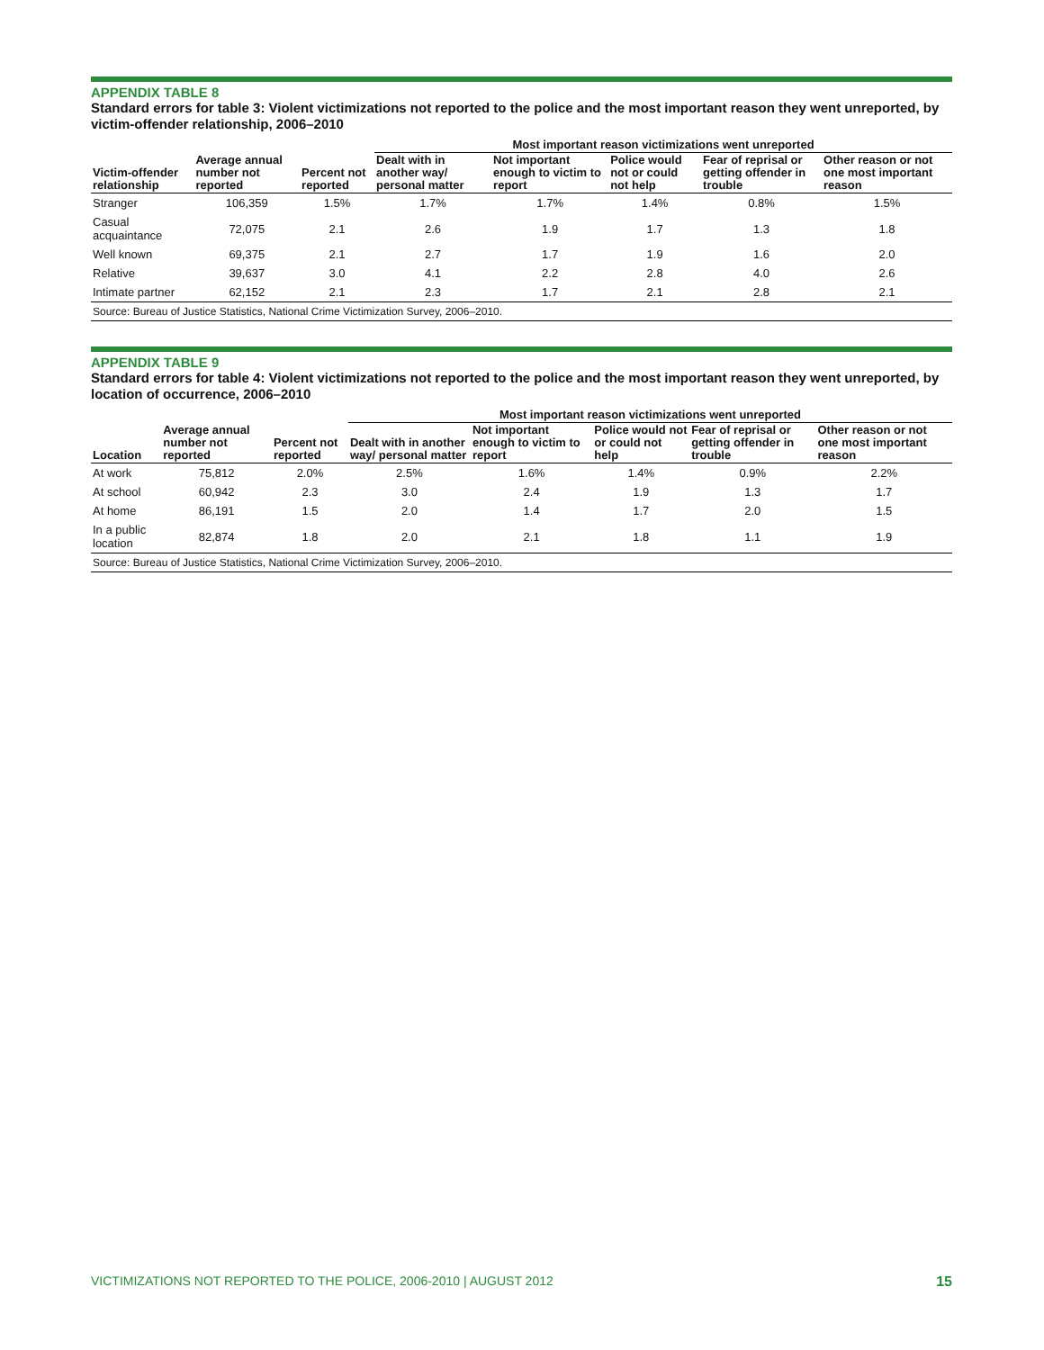APPENDIX TABLE 8
Standard errors for table 3: Violent victimizations not reported to the police and the most important reason they went unreported, by victim-offender relationship, 2006–2010
| | | | Most important reason victimizations went unreported | | | | |
| --- | --- | --- | --- | --- | --- | --- | --- |
| Victim-offender relationship | Average annual number not reported | Percent not reported | Dealt with in another way/ personal matter | Not important enough to victim to report | Police would not or could not help | Fear of reprisal or getting offender in trouble | Other reason or not one most important reason |
| Stranger | 106,359 | 1.5% | 1.7% | 1.7% | 1.4% | 0.8% | 1.5% |
| Casual acquaintance | 72,075 | 2.1 | 2.6 | 1.9 | 1.7 | 1.3 | 1.8 |
| Well known | 69,375 | 2.1 | 2.7 | 1.7 | 1.9 | 1.6 | 2.0 |
| Relative | 39,637 | 3.0 | 4.1 | 2.2 | 2.8 | 4.0 | 2.6 |
| Intimate partner | 62,152 | 2.1 | 2.3 | 1.7 | 2.1 | 2.8 | 2.1 |
| Source: Bureau of Justice Statistics, National Crime Victimization Survey, 2006–2010. | | | | | | | |
APPENDIX TABLE 9
Standard errors for table 4: Violent victimizations not reported to the police and the most important reason they went unreported, by location of occurrence, 2006–2010
| | | | Most important reason victimizations went unreported | | | | |
| --- | --- | --- | --- | --- | --- | --- | --- |
| Location | Average annual number not reported | Percent not reported | Dealt with in another way/ personal matter | Not important enough to victim to report | Police would not or could not help | Fear of reprisal or getting offender in trouble | Other reason or not one most important reason |
| At work | 75,812 | 2.0% | 2.5% | 1.6% | 1.4% | 0.9% | 2.2% |
| At school | 60,942 | 2.3 | 3.0 | 2.4 | 1.9 | 1.3 | 1.7 |
| At home | 86,191 | 1.5 | 2.0 | 1.4 | 1.7 | 2.0 | 1.5 |
| In a public location | 82,874 | 1.8 | 2.0 | 2.1 | 1.8 | 1.1 | 1.9 |
| Source: Bureau of Justice Statistics, National Crime Victimization Survey, 2006–2010. | | | | | | | |
VICTIMIZATIONS NOT REPORTED TO THE POLICE, 2006-2010 | AUGUST 2012 15